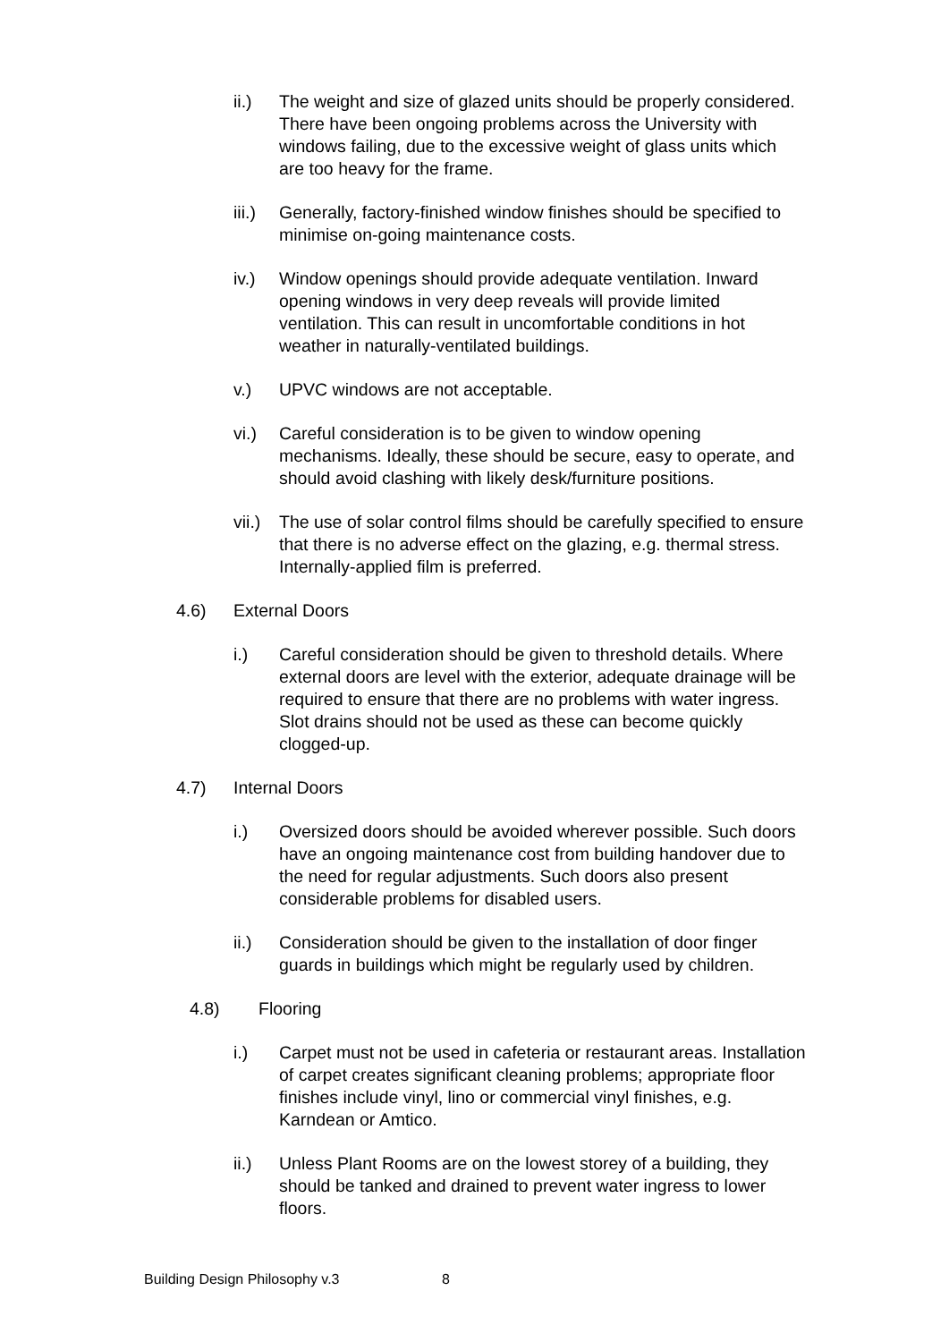ii.) The weight and size of glazed units should be properly considered. There have been ongoing problems across the University with windows failing, due to the excessive weight of glass units which are too heavy for the frame.
iii.)
Generally, factory-finished window finishes should be specified to minimise on-going maintenance costs.
iv.) Window openings should provide adequate ventilation. Inward opening windows in very deep reveals will provide limited ventilation. This can result in uncomfortable conditions in hot weather in naturally-ventilated buildings.
v.) UPVC windows are not acceptable.
vi.) Careful consideration is to be given to window opening mechanisms. Ideally, these should be secure, easy to operate, and should avoid clashing with likely desk/furniture positions.
vii.)
The use of solar control films should be carefully specified to ensure that there is no adverse effect on the glazing, e.g. thermal stress. Internally-applied film is preferred.
4.6) External Doors
i.) Careful consideration should be given to threshold details. Where external doors are level with the exterior, adequate drainage will be required to ensure that there are no problems with water ingress. Slot drains should not be used as these can become quickly clogged-up.
4.7) Internal Doors
i.) Oversized doors should be avoided wherever possible. Such doors have an ongoing maintenance cost from building handover due to the need for regular adjustments. Such doors also present considerable problems for disabled users.
ii.) Consideration should be given to the installation of door finger guards in buildings which might be regularly used by children.
4.8) Flooring
i.) Carpet must not be used in cafeteria or restaurant areas. Installation of carpet creates significant cleaning problems; appropriate floor finishes include vinyl, lino or commercial vinyl finishes, e.g. Karndean or Amtico.
ii.) Unless Plant Rooms are on the lowest storey of a building, they should be tanked and drained to prevent water ingress to lower floors.
Building Design Philosophy v.3 8